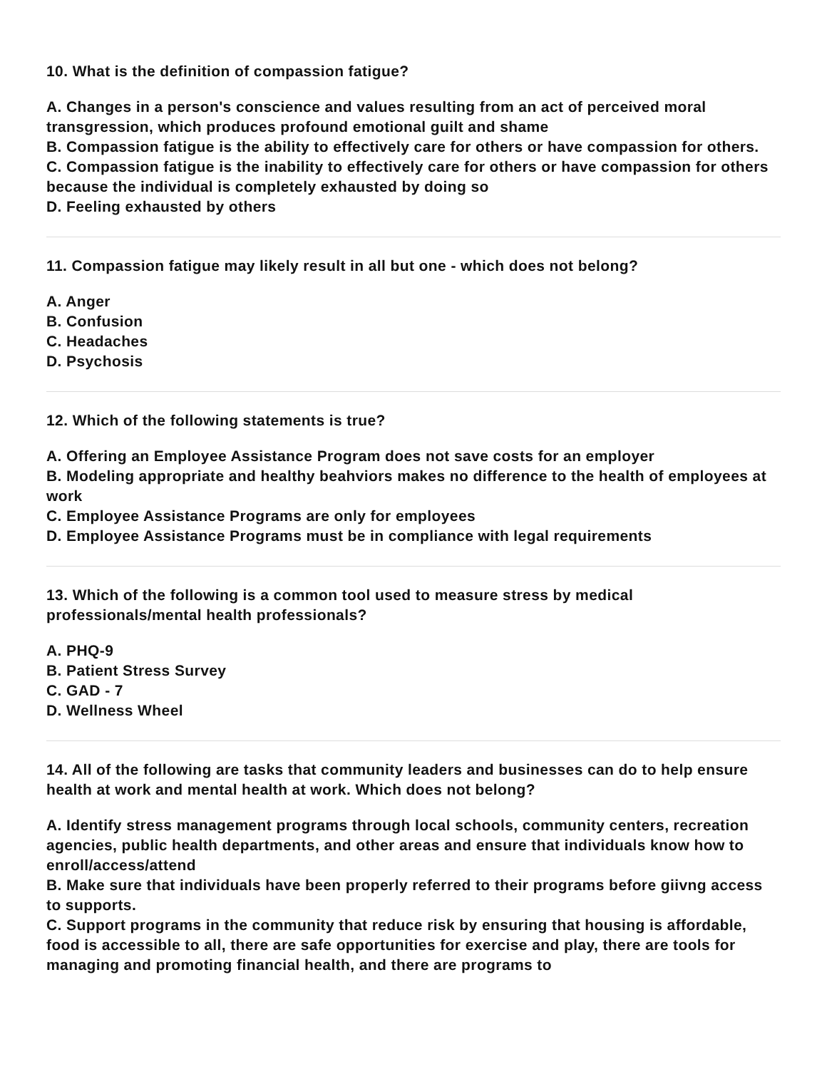10. What is the definition of compassion fatigue?
A. Changes in a person's conscience and values resulting from an act of perceived moral transgression, which produces profound emotional guilt and shame
B. Compassion fatigue is the ability to effectively care for others or have compassion for others.
C. Compassion fatigue is the inability to effectively care for others or have compassion for others because the individual is completely exhausted by doing so
D. Feeling exhausted by others
11. Compassion fatigue may likely result in all but one - which does not belong?
A. Anger
B. Confusion
C. Headaches
D. Psychosis
12. Which of the following statements is true?
A. Offering an Employee Assistance Program does not save costs for an employer
B. Modeling appropriate and healthy beahviors makes no difference to the health of employees at work
C. Employee Assistance Programs are only for employees
D. Employee Assistance Programs must be in compliance with legal requirements
13. Which of the following is a common tool used to measure stress by medical professionals/mental health professionals?
A. PHQ-9
B. Patient Stress Survey
C. GAD - 7
D. Wellness Wheel
14. All of the following are tasks that community leaders and businesses can do to help ensure health at work and mental health at work. Which does not belong?
A. Identify stress management programs through local schools, community centers, recreation agencies, public health departments, and other areas and ensure that individuals know how to enroll/access/attend
B. Make sure that individuals have been properly referred to their programs before giivng access to supports.
C. Support programs in the community that reduce risk by ensuring that housing is affordable, food is accessible to all, there are safe opportunities for exercise and play, there are tools for managing and promoting financial health, and there are programs to